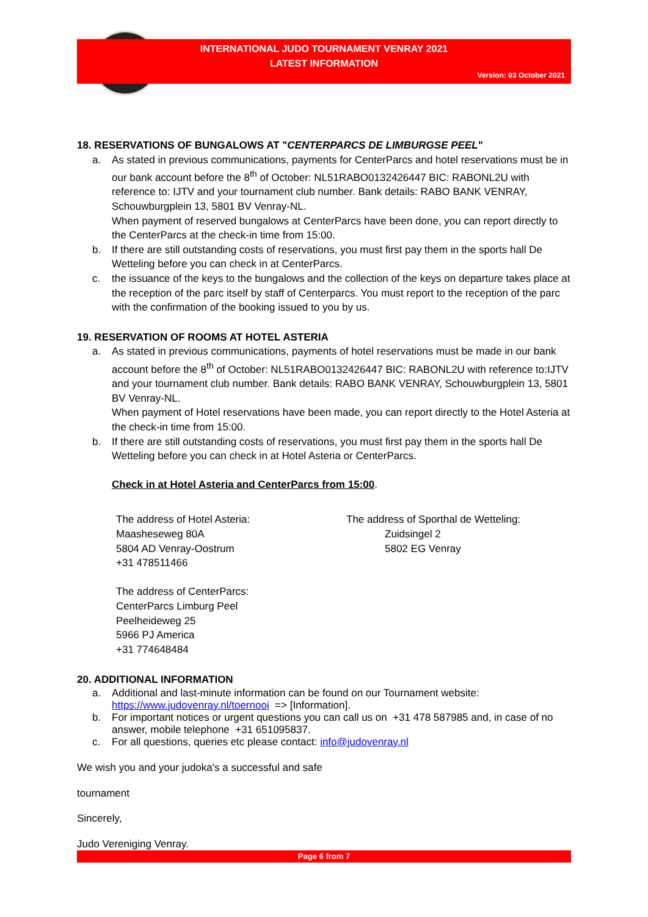INTERNATIONAL JUDO TOURNAMENT VENRAY 2021
LATEST INFORMATION
Version: 03 October 2021
18. RESERVATIONS OF BUNGALOWS AT "CENTERPARCS DE LIMBURGSE PEEL"
a. As stated in previous communications, payments for CenterParcs and hotel reservations must be in our bank account before the 8<sup>th</sup> of October: NL51RABO0132426447 BIC: RABONL2U with reference to: IJTV and your tournament club number. Bank details: RABO BANK VENRAY, Schouwburgplein 13, 5801 BV Venray-NL.
When payment of reserved bungalows at CenterParcs have been done, you can report directly to the CenterParcs at the check-in time from 15:00.
b. If there are still outstanding costs of reservations, you must first pay them in the sports hall De Wetteling before you can check in at CenterParcs.
c. the issuance of the keys to the bungalows and the collection of the keys on departure takes place at the reception of the parc itself by staff of Centerparcs. You must report to the reception of the parc with the confirmation of the booking issued to you by us.
19. RESERVATION OF ROOMS AT HOTEL ASTERIA
a. As stated in previous communications, payments of hotel reservations must be made in our bank account before the 8<sup>th</sup> of October: NL51RABO0132426447 BIC: RABONL2U with reference to:IJTV and your tournament club number. Bank details: RABO BANK VENRAY, Schouwburgplein 13, 5801 BV Venray-NL.
When payment of Hotel reservations have been made, you can report directly to the Hotel Asteria at the check-in time from 15:00.
b. If there are still outstanding costs of reservations, you must first pay them in the sports hall De Wetteling before you can check in at Hotel Asteria or CenterParcs.
Check in at Hotel Asteria and CenterParcs from 15:00.
The address of Hotel Asteria:
Maasheseweg 80A
5804 AD Venray-Oostrum
+31 478511466
The address of CenterParcs:
CenterParcs Limburg Peel
Peelheideweg 25
5966 PJ America
+31 774648484
The address of Sporthal de Wetteling:
Zuidsingel 2
5802 EG Venray
20. ADDITIONAL INFORMATION
a. Additional and last-minute information can be found on our Tournament website:
https://www.judovenray.nl/toernooi => [Information].
b. For important notices or urgent questions you can call us on +31 478 587985 and, in case of no answer, mobile telephone +31 651095837.
c. For all questions, queries etc please contact: info@judovenray.nl
We wish you and your judoka's a successful and safe
tournament
Sincerely,
Judo Vereniging Venray.
Page 6 from 7